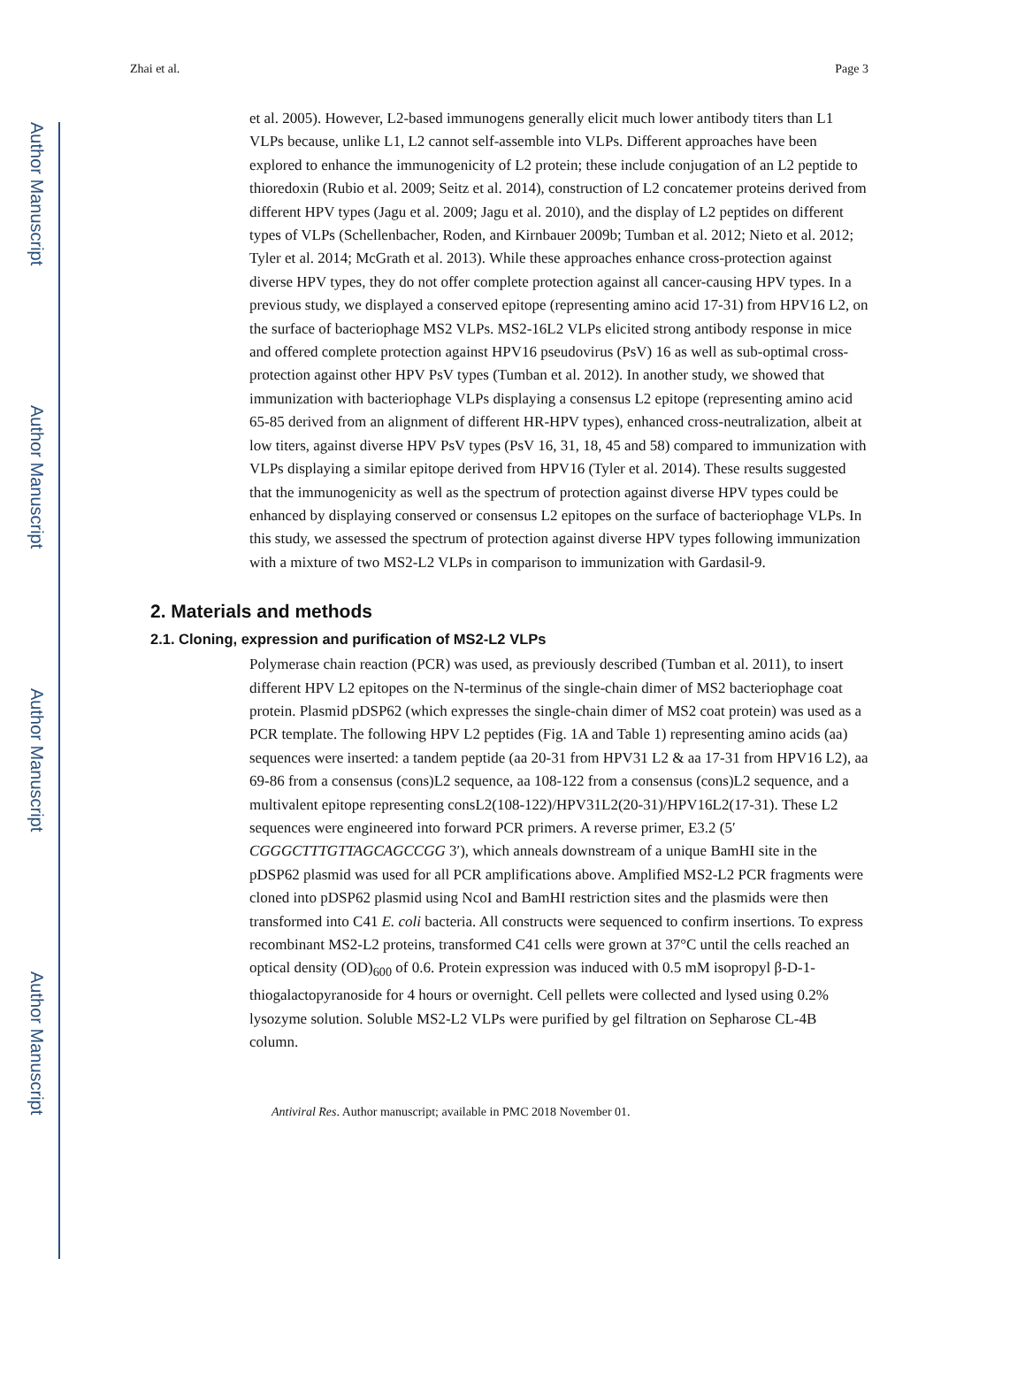Author Manuscript
Author Manuscript
Author Manuscript
Author Manuscript
Zhai et al. Page 3
et al. 2005). However, L2-based immunogens generally elicit much lower antibody titers than L1 VLPs because, unlike L1, L2 cannot self-assemble into VLPs. Different approaches have been explored to enhance the immunogenicity of L2 protein; these include conjugation of an L2 peptide to thioredoxin (Rubio et al. 2009; Seitz et al. 2014), construction of L2 concatemer proteins derived from different HPV types (Jagu et al. 2009; Jagu et al. 2010), and the display of L2 peptides on different types of VLPs (Schellenbacher, Roden, and Kirnbauer 2009b; Tumban et al. 2012; Nieto et al. 2012; Tyler et al. 2014; McGrath et al. 2013). While these approaches enhance cross-protection against diverse HPV types, they do not offer complete protection against all cancer-causing HPV types. In a previous study, we displayed a conserved epitope (representing amino acid 17-31) from HPV16 L2, on the surface of bacteriophage MS2 VLPs. MS2-16L2 VLPs elicited strong antibody response in mice and offered complete protection against HPV16 pseudovirus (PsV) 16 as well as sub-optimal cross-protection against other HPV PsV types (Tumban et al. 2012). In another study, we showed that immunization with bacteriophage VLPs displaying a consensus L2 epitope (representing amino acid 65-85 derived from an alignment of different HR-HPV types), enhanced cross-neutralization, albeit at low titers, against diverse HPV PsV types (PsV 16, 31, 18, 45 and 58) compared to immunization with VLPs displaying a similar epitope derived from HPV16 (Tyler et al. 2014). These results suggested that the immunogenicity as well as the spectrum of protection against diverse HPV types could be enhanced by displaying conserved or consensus L2 epitopes on the surface of bacteriophage VLPs. In this study, we assessed the spectrum of protection against diverse HPV types following immunization with a mixture of two MS2-L2 VLPs in comparison to immunization with Gardasil-9.
2. Materials and methods
2.1. Cloning, expression and purification of MS2-L2 VLPs
Polymerase chain reaction (PCR) was used, as previously described (Tumban et al. 2011), to insert different HPV L2 epitopes on the N-terminus of the single-chain dimer of MS2 bacteriophage coat protein. Plasmid pDSP62 (which expresses the single-chain dimer of MS2 coat protein) was used as a PCR template. The following HPV L2 peptides (Fig. 1A and Table 1) representing amino acids (aa) sequences were inserted: a tandem peptide (aa 20-31 from HPV31 L2 & aa 17-31 from HPV16 L2), aa 69-86 from a consensus (cons)L2 sequence, aa 108-122 from a consensus (cons)L2 sequence, and a multivalent epitope representing consL2(108-122)/HPV31L2(20-31)/HPV16L2(17-31). These L2 sequences were engineered into forward PCR primers. A reverse primer, E3.2 (5′ CGGGCTTTGTTAGCAGCCGG 3′), which anneals downstream of a unique BamHI site in the pDSP62 plasmid was used for all PCR amplifications above. Amplified MS2-L2 PCR fragments were cloned into pDSP62 plasmid using NcoI and BamHI restriction sites and the plasmids were then transformed into C41 E. coli bacteria. All constructs were sequenced to confirm insertions. To express recombinant MS2-L2 proteins, transformed C41 cells were grown at 37°C until the cells reached an optical density (OD)<sub>600</sub> of 0.6. Protein expression was induced with 0.5 mM isopropyl β-D-1-thiogalactopyranoside for 4 hours or overnight. Cell pellets were collected and lysed using 0.2% lysozyme solution. Soluble MS2-L2 VLPs were purified by gel filtration on Sepharose CL-4B column.
Antiviral Res. Author manuscript; available in PMC 2018 November 01.